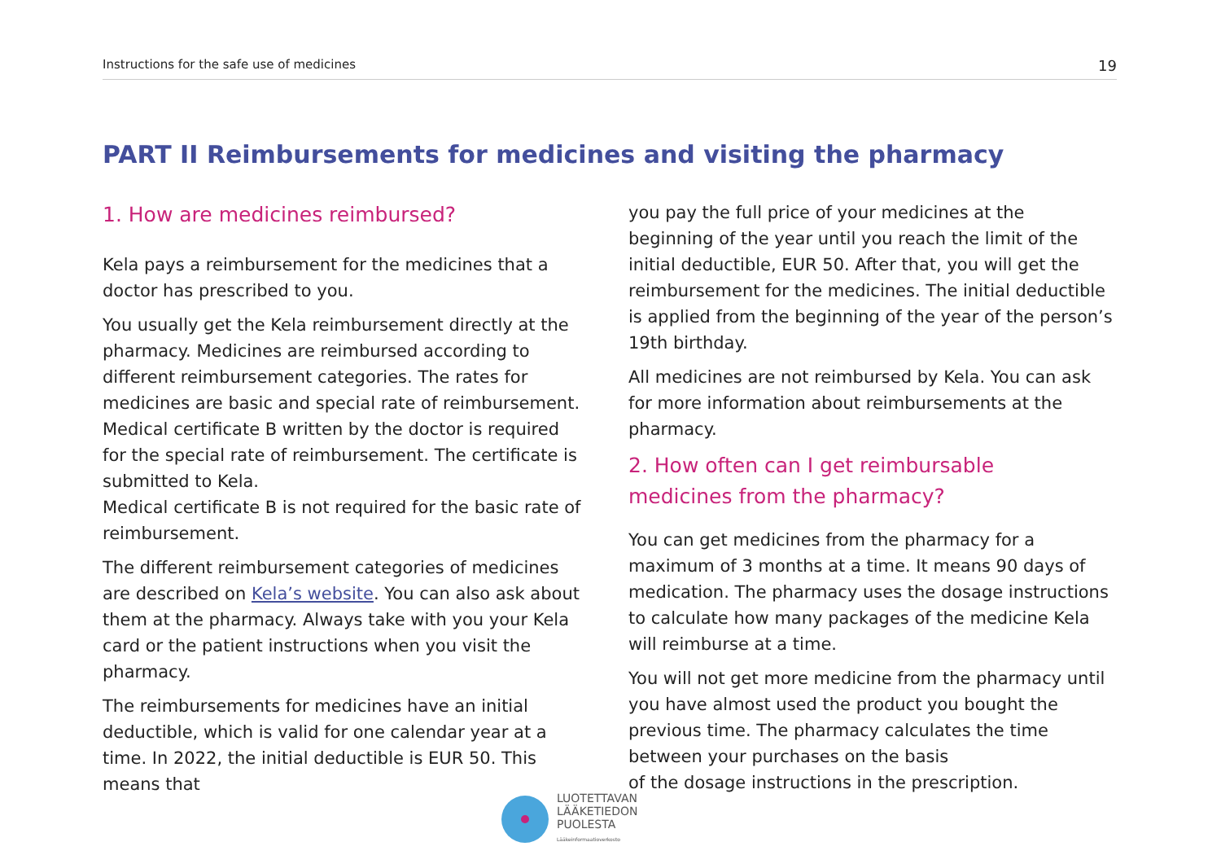Instructions for the safe use of medicines 19
PART II Reimbursements for medicines and visiting the pharmacy
1. How are medicines reimbursed?
Kela pays a reimbursement for the medicines that a doctor has prescribed to you.
You usually get the Kela reimbursement directly at the pharmacy. Medicines are reimbursed according to different reimbursement categories. The rates for medicines are basic and special rate of reimbursement. Medical certificate B written by the doctor is required for the special rate of reimbursement. The certificate is submitted to Kela.
Medical certificate B is not required for the basic rate of reimbursement.
The different reimbursement categories of medicines are described on Kela’s website. You can also ask about them at the pharmacy. Always take with you your Kela card or the patient instructions when you visit the pharmacy.
The reimbursements for medicines have an initial deductible, which is valid for one calendar year at a time. In 2022, the initial deductible is EUR 50. This means that
you pay the full price of your medicines at the beginning of the year until you reach the limit of the initial deductible, EUR 50. After that, you will get the reimbursement for the medicines. The initial deductible is applied from the beginning of the year of the person’s 19th birthday.
All medicines are not reimbursed by Kela. You can ask for more information about reimbursements at the pharmacy.
2. How often can I get reimbursable
medicines from the pharmacy?
You can get medicines from the pharmacy for a maximum of 3 months at a time. It means 90 days of medication. The pharmacy uses the dosage instructions to calculate how many packages of the medicine Kela will reimburse at a time.
You will not get more medicine from the pharmacy until you have almost used the product you bought the previous time. The pharmacy calculates the time between your purchases on the basis
of the dosage instructions in the prescription.
LUOTETTAVAN
LÄÄKETIEDON
PUOLESTA
Lääkeinformaatioverkosto